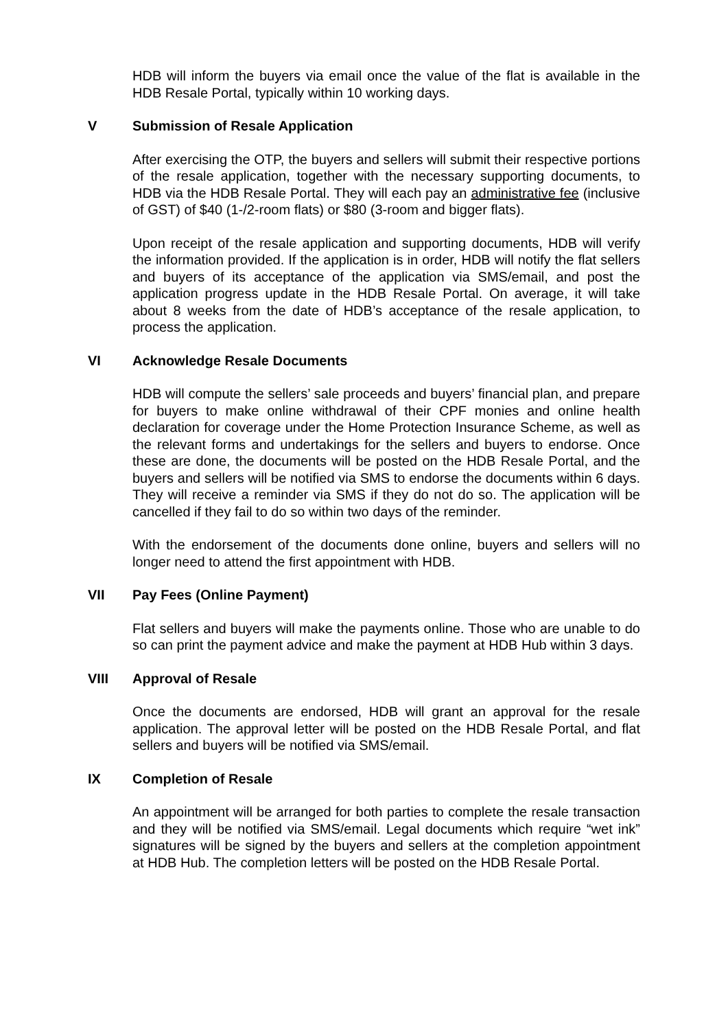HDB will inform the buyers via email once the value of the flat is available in the HDB Resale Portal, typically within 10 working days.
V Submission of Resale Application
After exercising the OTP, the buyers and sellers will submit their respective portions of the resale application, together with the necessary supporting documents, to HDB via the HDB Resale Portal. They will each pay an administrative fee (inclusive of GST) of $40 (1-/2-room flats) or $80 (3-room and bigger flats).
Upon receipt of the resale application and supporting documents, HDB will verify the information provided. If the application is in order, HDB will notify the flat sellers and buyers of its acceptance of the application via SMS/email, and post the application progress update in the HDB Resale Portal. On average, it will take about 8 weeks from the date of HDB’s acceptance of the resale application, to process the application.
VI Acknowledge Resale Documents
HDB will compute the sellers’ sale proceeds and buyers’ financial plan, and prepare for buyers to make online withdrawal of their CPF monies and online health declaration for coverage under the Home Protection Insurance Scheme, as well as the relevant forms and undertakings for the sellers and buyers to endorse. Once these are done, the documents will be posted on the HDB Resale Portal, and the buyers and sellers will be notified via SMS to endorse the documents within 6 days. They will receive a reminder via SMS if they do not do so. The application will be cancelled if they fail to do so within two days of the reminder.
With the endorsement of the documents done online, buyers and sellers will no longer need to attend the first appointment with HDB.
VII Pay Fees (Online Payment)
Flat sellers and buyers will make the payments online. Those who are unable to do so can print the payment advice and make the payment at HDB Hub within 3 days.
VIII Approval of Resale
Once the documents are endorsed, HDB will grant an approval for the resale application. The approval letter will be posted on the HDB Resale Portal, and flat sellers and buyers will be notified via SMS/email.
IX Completion of Resale
An appointment will be arranged for both parties to complete the resale transaction and they will be notified via SMS/email. Legal documents which require “wet ink” signatures will be signed by the buyers and sellers at the completion appointment at HDB Hub. The completion letters will be posted on the HDB Resale Portal.